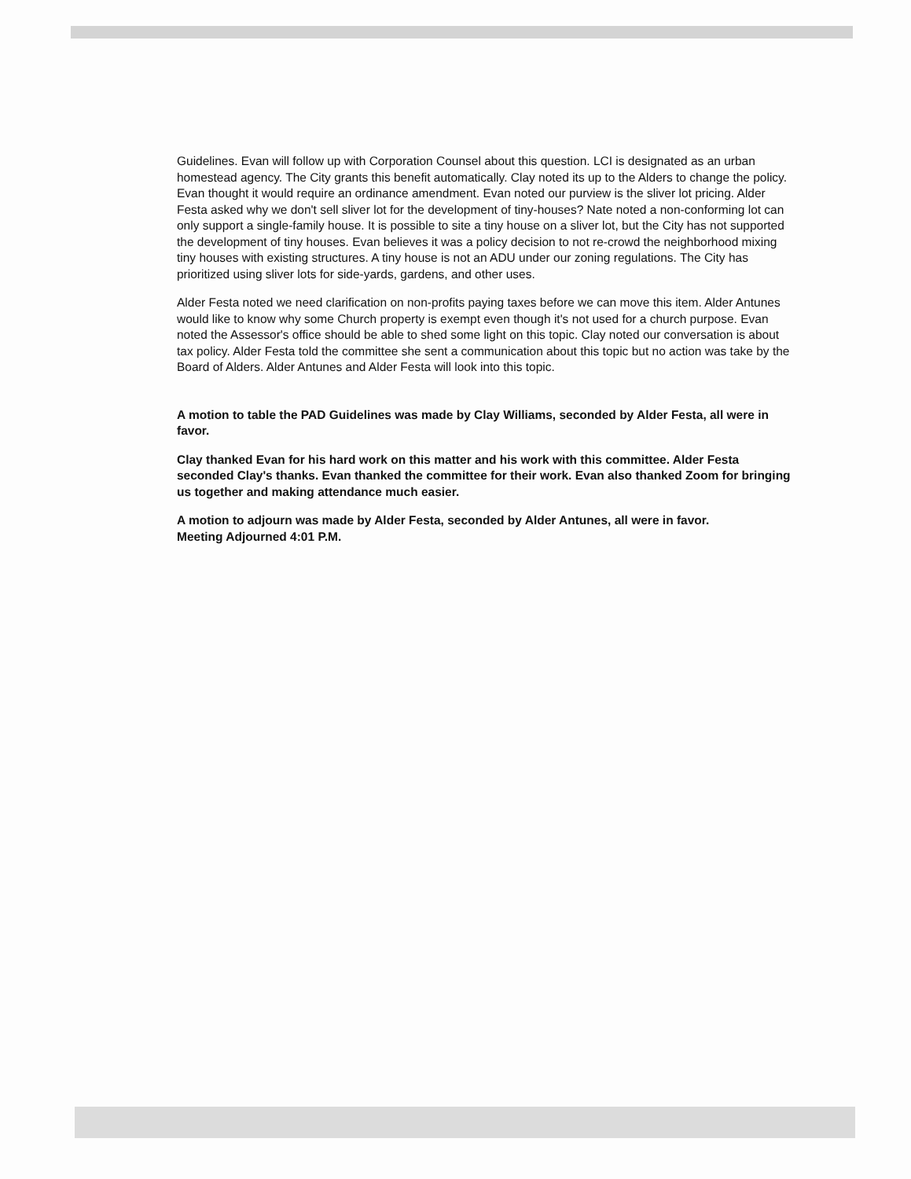Guidelines. Evan will follow up with Corporation Counsel about this question. LCI is designated as an urban homestead agency. The City grants this benefit automatically. Clay noted its up to the Alders to change the policy. Evan thought it would require an ordinance amendment. Evan noted our purview is the sliver lot pricing. Alder Festa asked why we don't sell sliver lot for the development of tiny-houses? Nate noted a non-conforming lot can only support a single-family house. It is possible to site a tiny house on a sliver lot, but the City has not supported the development of tiny houses. Evan believes it was a policy decision to not re-crowd the neighborhood mixing tiny houses with existing structures. A tiny house is not an ADU under our zoning regulations. The City has prioritized using sliver lots for side-yards, gardens, and other uses.
Alder Festa noted we need clarification on non-profits paying taxes before we can move this item. Alder Antunes would like to know why some Church property is exempt even though it's not used for a church purpose. Evan noted the Assessor's office should be able to shed some light on this topic. Clay noted our conversation is about tax policy. Alder Festa told the committee she sent a communication about this topic but no action was take by the Board of Alders. Alder Antunes and Alder Festa will look into this topic.
A motion to table the PAD Guidelines was made by Clay Williams, seconded by Alder Festa, all were in favor.
Clay thanked Evan for his hard work on this matter and his work with this committee. Alder Festa seconded Clay's thanks. Evan thanked the committee for their work. Evan also thanked Zoom for bringing us together and making attendance much easier.
A motion to adjourn was made by Alder Festa, seconded by Alder Antunes, all were in favor.
Meeting Adjourned 4:01 P.M.